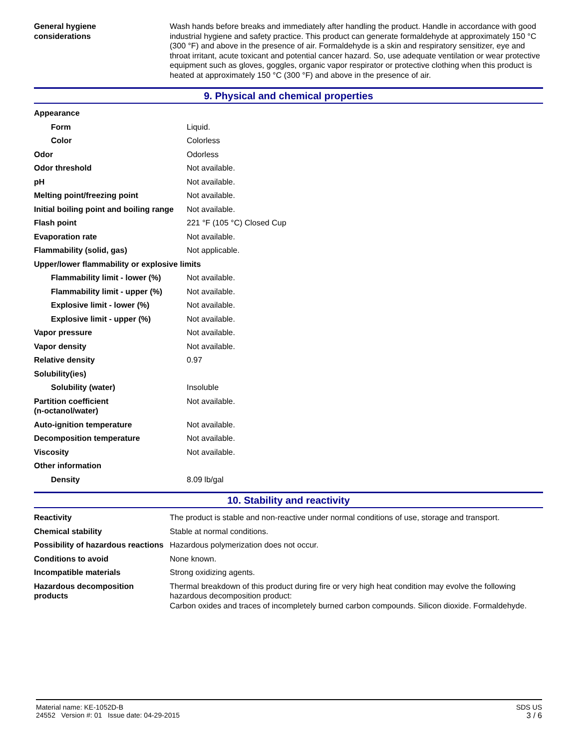| General hygiene considerations | Wash hands before breaks and immediately after handling the product. Handle in accordance with good industrial hygiene and safety practice. This product can generate formaldehyde at approximately 150 °C (300 °F) and above in the presence of air. Formaldehyde is a skin and respiratory sensitizer, eye and throat irritant, acute toxicant and potential cancer hazard. So, use adequate ventilation or wear protective equipment such as gloves, goggles, organic vapor respirator or protective clothing when this product is heated at approximately 150 °C (300 °F) and above in the presence of air. |
9. Physical and chemical properties
| Appearance | |
| Form | Liquid. |
| Color | Colorless |
| Odor | Odorless |
| Odor threshold | Not available. |
| pH | Not available. |
| Melting point/freezing point | Not available. |
| Initial boiling point and boiling range | Not available. |
| Flash point | 221 °F (105 °C) Closed Cup |
| Evaporation rate | Not available. |
| Flammability (solid, gas) | Not applicable. |
| Upper/lower flammability or explosive limits | |
| Flammability limit - lower (%) | Not available. |
| Flammability limit - upper (%) | Not available. |
| Explosive limit - lower (%) | Not available. |
| Explosive limit - upper (%) | Not available. |
| Vapor pressure | Not available. |
| Vapor density | Not available. |
| Relative density | 0.97 |
| Solubility(ies) | |
| Solubility (water) | Insoluble |
| Partition coefficient (n-octanol/water) | Not available. |
| Auto-ignition temperature | Not available. |
| Decomposition temperature | Not available. |
| Viscosity | Not available. |
| Other information | |
| Density | 8.09 lb/gal |
10. Stability and reactivity
| Reactivity | The product is stable and non-reactive under normal conditions of use, storage and transport. |
| Chemical stability | Stable at normal conditions. |
| Possibility of hazardous reactions | Hazardous polymerization does not occur. |
| Conditions to avoid | None known. |
| Incompatible materials | Strong oxidizing agents. |
| Hazardous decomposition products | Thermal breakdown of this product during fire or very high heat condition may evolve the following hazardous decomposition product: Carbon oxides and traces of incompletely burned carbon compounds. Silicon dioxide. Formaldehyde. |
SDS US
3 / 6
Material name: KE-1052D-B
24552 Version #: 01 Issue date: 04-29-2015